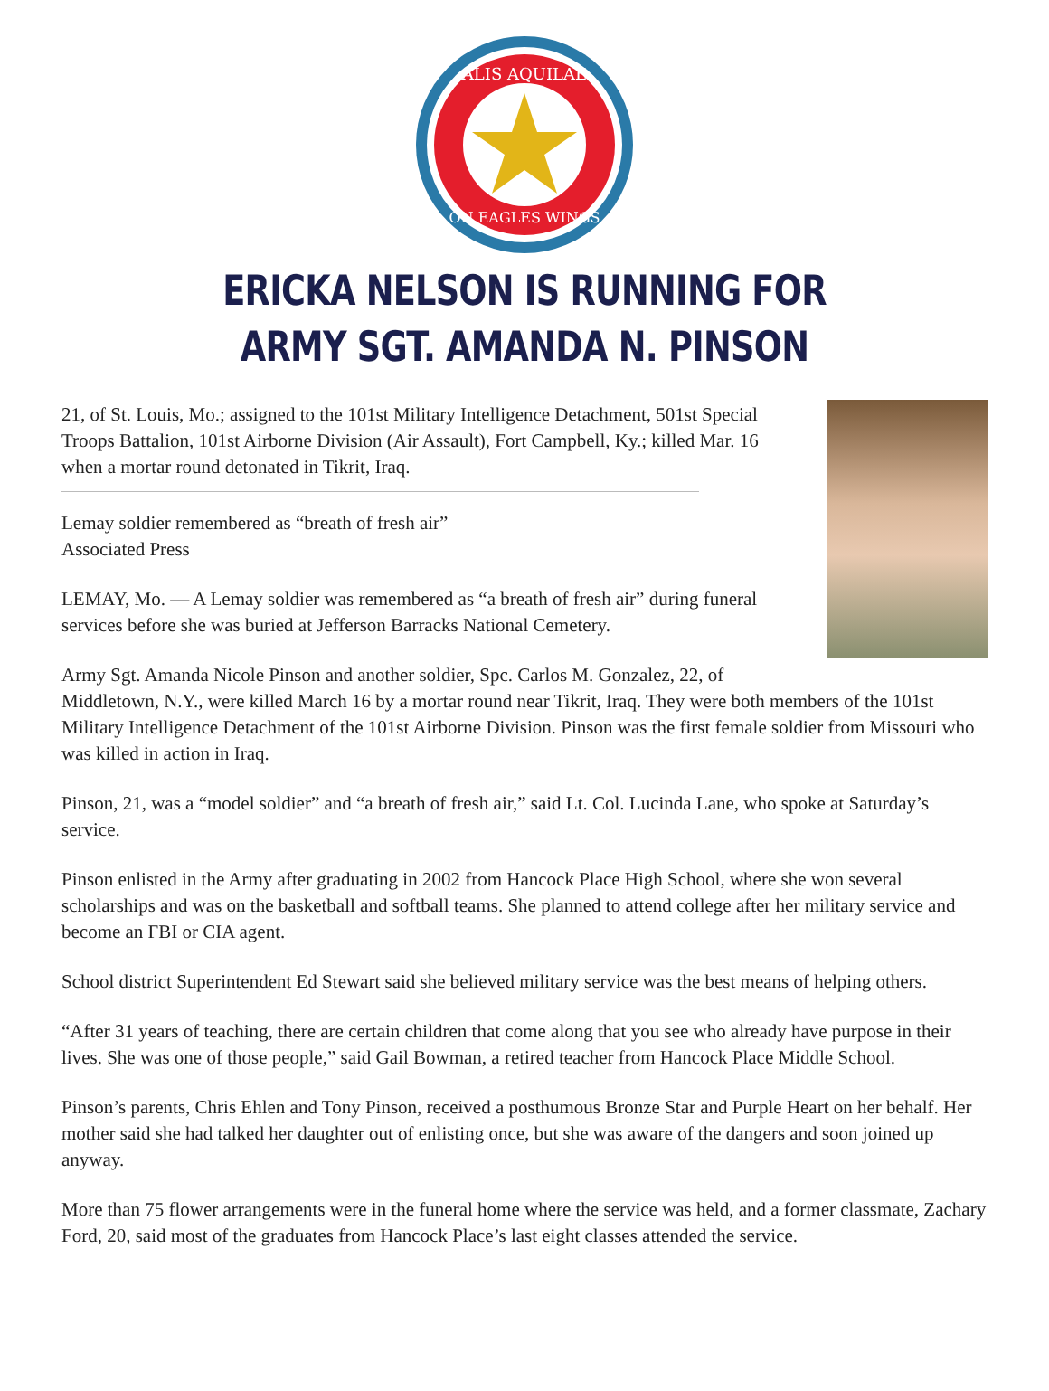ALIS AQUILAE
ON EAGLES WINGS
ERICKA NELSON IS RUNNING FOR
ARMY SGT. AMANDA N. PINSON
21, of St. Louis, Mo.; assigned to the 101st Military Intelligence Detachment, 501st Special Troops Battalion, 101st Airborne Division (Air Assault), Fort Campbell, Ky.; killed Mar. 16 when a mortar round detonated in Tikrit, Iraq.
Lemay soldier remembered as “breath of fresh air”
Associated Press
LEMAY, Mo. — A Lemay soldier was remembered as “a breath of fresh air” during funeral services before she was buried at Jefferson Barracks National Cemetery.
Army Sgt. Amanda Nicole Pinson and another soldier, Spc. Carlos M. Gonzalez, 22, of Middletown, N.Y., were killed March 16 by a mortar round near Tikrit, Iraq. They were both members of the 101st Military Intelligence Detachment of the 101st Airborne Division. Pinson was the first female soldier from Missouri who was killed in action in Iraq.
Pinson, 21, was a “model soldier” and “a breath of fresh air,” said Lt. Col. Lucinda Lane, who spoke at Saturday’s service.
Pinson enlisted in the Army after graduating in 2002 from Hancock Place High School, where she won several scholarships and was on the basketball and softball teams. She planned to attend college after her military service and become an FBI or CIA agent.
School district Superintendent Ed Stewart said she believed military service was the best means of helping others.
“After 31 years of teaching, there are certain children that come along that you see who already have purpose in their lives. She was one of those people,” said Gail Bowman, a retired teacher from Hancock Place Middle School.
Pinson’s parents, Chris Ehlen and Tony Pinson, received a posthumous Bronze Star and Purple Heart on her behalf. Her mother said she had talked her daughter out of enlisting once, but she was aware of the dangers and soon joined up anyway.
More than 75 flower arrangements were in the funeral home where the service was held, and a former classmate, Zachary Ford, 20, said most of the graduates from Hancock Place’s last eight classes attended the service.